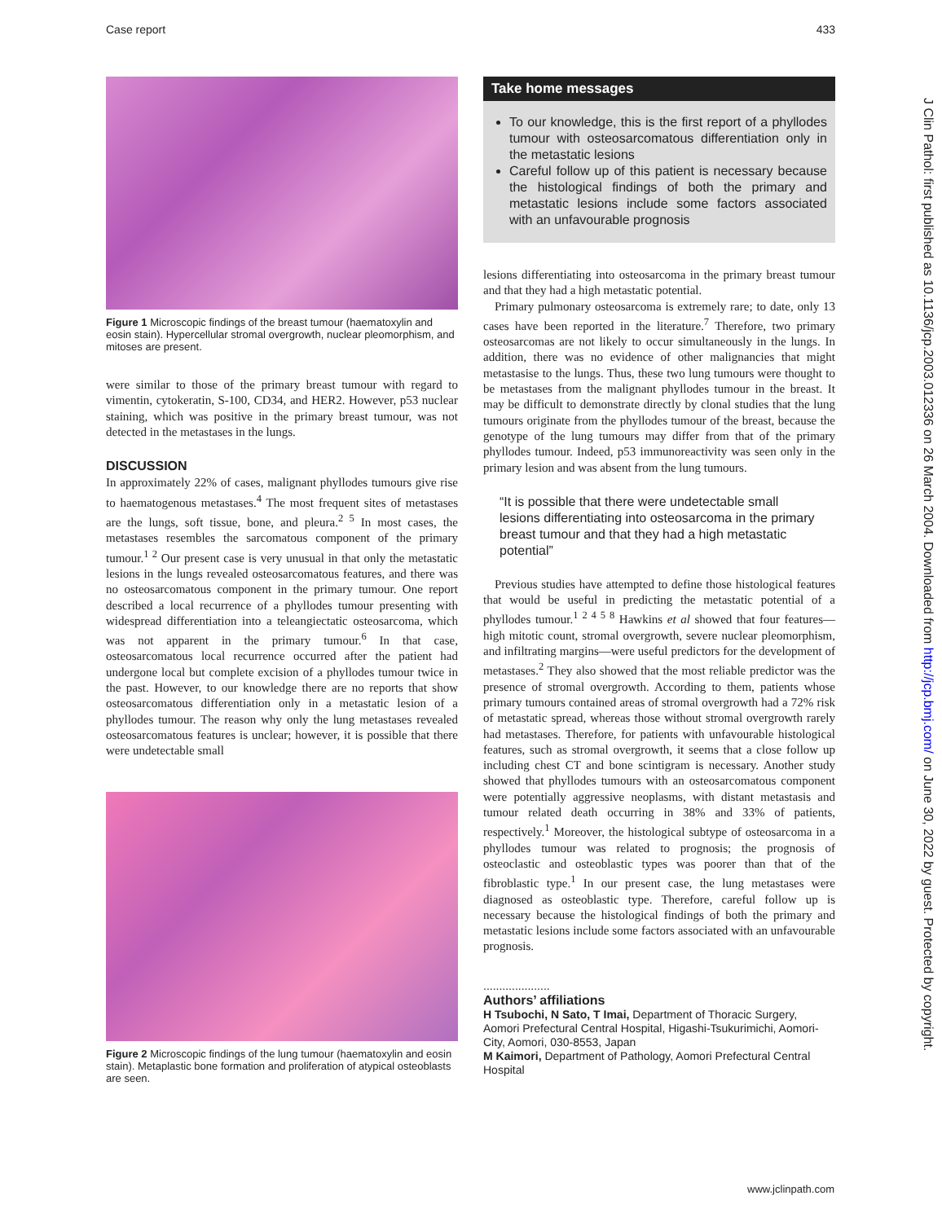Case report 433
Figure 1 Microscopic findings of the breast tumour (haematoxylin and eosin stain). Hypercellular stromal overgrowth, nuclear pleomorphism, and mitoses are present.
were similar to those of the primary breast tumour with regard to vimentin, cytokeratin, S-100, CD34, and HER2. However, p53 nuclear staining, which was positive in the primary breast tumour, was not detected in the metastases in the lungs.
DISCUSSION
In approximately 22% of cases, malignant phyllodes tumours give rise to haematogenous metastases.<sup>4</sup> The most frequent sites of metastases are the lungs, soft tissue, bone, and pleura.<sup>2 5</sup> In most cases, the metastases resembles the sarcomatous component of the primary tumour.<sup>1 2</sup> Our present case is very unusual in that only the metastatic lesions in the lungs revealed osteosarcomatous features, and there was no osteosarcomatous component in the primary tumour. One report described a local recurrence of a phyllodes tumour presenting with widespread differentiation into a teleangiectatic osteosarcoma, which was not apparent in the primary tumour.<sup>6</sup> In that case, osteosarcomatous local recurrence occurred after the patient had undergone local but complete excision of a phyllodes tumour twice in the past. However, to our knowledge there are no reports that show osteosarcomatous differentiation only in a metastatic lesion of a phyllodes tumour. The reason why only the lung metastases revealed osteosarcomatous features is unclear; however, it is possible that there were undetectable small
Figure 2 Microscopic findings of the lung tumour (haematoxylin and eosin stain). Metaplastic bone formation and proliferation of atypical osteoblasts are seen.
Take home messages
To our knowledge, this is the first report of a phyllodes tumour with osteosarcomatous differentiation only in the metastatic lesions
Careful follow up of this patient is necessary because the histological findings of both the primary and metastatic lesions include some factors associated with an unfavourable prognosis
lesions differentiating into osteosarcoma in the primary breast tumour and that they had a high metastatic potential.
Primary pulmonary osteosarcoma is extremely rare; to date, only 13 cases have been reported in the literature.<sup>7</sup> Therefore, two primary osteosarcomas are not likely to occur simultaneously in the lungs. In addition, there was no evidence of other malignancies that might metastasise to the lungs. Thus, these two lung tumours were thought to be metastases from the malignant phyllodes tumour in the breast. It may be difficult to demonstrate directly by clonal studies that the lung tumours originate from the phyllodes tumour of the breast, because the genotype of the lung tumours may differ from that of the primary phyllodes tumour. Indeed, p53 immunoreactivity was seen only in the primary lesion and was absent from the lung tumours.
“It is possible that there were undetectable small lesions differentiating into osteosarcoma in the primary breast tumour and that they had a high metastatic potential”
Previous studies have attempted to define those histological features that would be useful in predicting the metastatic potential of a phyllodes tumour.<sup>1 2 4 5 8</sup> Hawkins et al showed that four features—high mitotic count, stromal overgrowth, severe nuclear pleomorphism, and infiltrating margins—were useful predictors for the development of metastases.<sup>2</sup> They also showed that the most reliable predictor was the presence of stromal overgrowth. According to them, patients whose primary tumours contained areas of stromal overgrowth had a 72% risk of metastatic spread, whereas those without stromal overgrowth rarely had metastases. Therefore, for patients with unfavourable histological features, such as stromal overgrowth, it seems that a close follow up including chest CT and bone scintigram is necessary. Another study showed that phyllodes tumours with an osteosarcomatous component were potentially aggressive neoplasms, with distant metastasis and tumour related death occurring in 38% and 33% of patients, respectively.<sup>1</sup> Moreover, the histological subtype of osteosarcoma in a phyllodes tumour was related to prognosis; the prognosis of osteoclastic and osteoblastic types was poorer than that of the fibroblastic type.<sup>1</sup> In our present case, the lung metastases were diagnosed as osteoblastic type. Therefore, careful follow up is necessary because the histological findings of both the primary and metastatic lesions include some factors associated with an unfavourable prognosis.
.....................
Authors’ affiliations
H Tsubochi, N Sato, T Imai, Department of Thoracic Surgery, Aomori Prefectural Central Hospital, Higashi-Tsukurimichi, Aomori-City, Aomori, 030-8553, Japan
M Kaimori, Department of Pathology, Aomori Prefectural Central Hospital
J Clin Pathol: first published as 10.1136/jcp.2003.012336 on 26 March 2004. Downloaded from http://jcp.bmj.com/ on June 30, 2022 by guest. Protected by copyright.
www.jclinpath.com